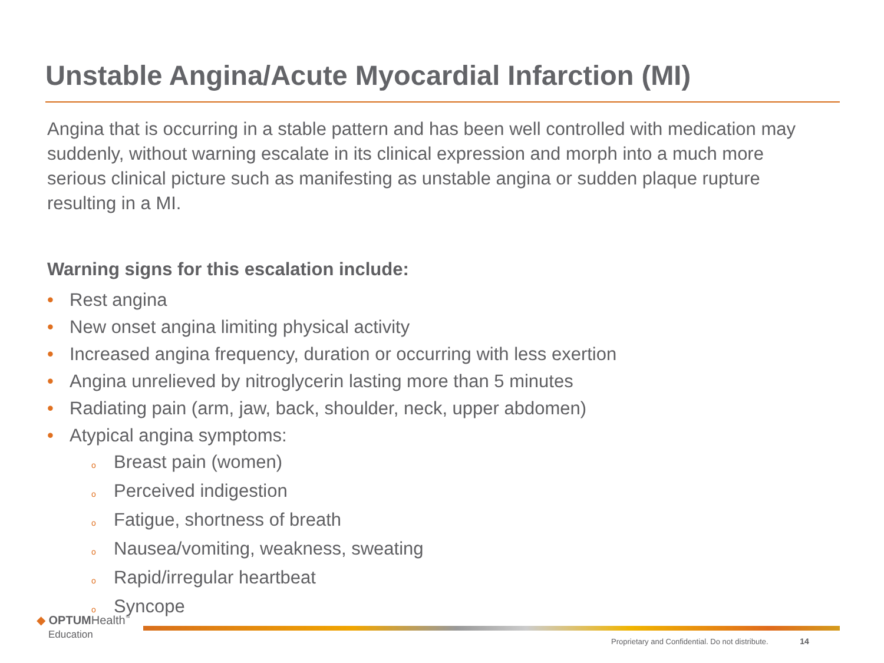Unstable Angina/Acute Myocardial Infarction (MI)
Angina that is occurring in a stable pattern and has been well controlled with medication may suddenly, without warning escalate in its clinical expression and morph into a much more serious clinical picture such as manifesting as unstable angina or sudden plaque rupture resulting in a MI.
Warning signs for this escalation include:
• Rest angina
• New onset angina limiting physical activity
• Increased angina frequency, duration or occurring with less exertion
• Angina unrelieved by nitroglycerin lasting more than 5 minutes
• Radiating pain (arm, jaw, back, shoulder, neck, upper abdomen)
• Atypical angina symptoms:
o Breast pain (women)
o Perceived indigestion
o Fatigue, shortness of breath
o Nausea/vomiting, weakness, sweating
o Rapid/irregular heartbeat
o Syncope
◆ OPTUMHealth<sup>™</sup>
Education
Proprietary and Confidential. Do not distribute. 14